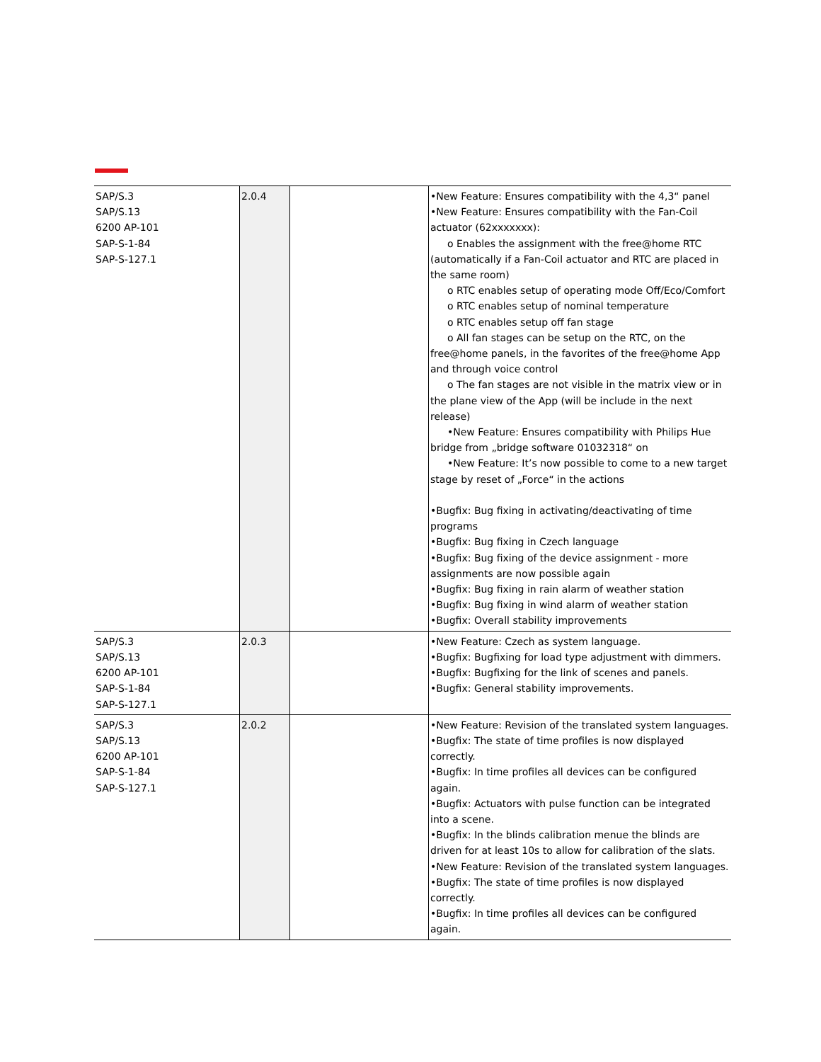| SAP/S.3 SAP/S.13 6200 AP-101 SAP-S-1-84 SAP-S-127.1 | 2.0.4 | | •New Feature: Ensures compatibility with the 4,3“ panel •New Feature: Ensures compatibility with the Fan-Coil actuator (62xxxxxxx): o Enables the assignment with the free@home RTC (automatically if a Fan-Coil actuator and RTC are placed in the same room) o RTC enables setup of operating mode Off/Eco/Comfort o RTC enables setup of nominal temperature o RTC enables setup off fan stage o All fan stages can be setup on the RTC, on the free@home panels, in the favorites of the free@home App and through voice control o The fan stages are not visible in the matrix view or in the plane view of the App (will be include in the next release) •New Feature: Ensures compatibility with Philips Hue bridge from „bridge software 01032318“ on •New Feature: It’s now possible to come to a new target stage by reset of „Force“ in the actions •Bugfix: Bug fixing in activating/deactivating of time programs •Bugfix: Bug fixing in Czech language •Bugfix: Bug fixing of the device assignment - more assignments are now possible again •Bugfix: Bug fixing in rain alarm of weather station •Bugfix: Bug fixing in wind alarm of weather station •Bugfix: Overall stability improvements |
| SAP/S.3 SAP/S.13 6200 AP-101 SAP-S-1-84 SAP-S-127.1 | 2.0.3 | | •New Feature: Czech as system language. •Bugfix: Bugfixing for load type adjustment with dimmers. •Bugfix: Bugfixing for the link of scenes and panels. •Bugfix: General stability improvements. |
| SAP/S.3 SAP/S.13 6200 AP-101 SAP-S-1-84 SAP-S-127.1 | 2.0.2 | | •New Feature: Revision of the translated system languages. •Bugfix: The state of time profiles is now displayed correctly. •Bugfix: In time profiles all devices can be configured again. •Bugfix: Actuators with pulse function can be integrated into a scene. •Bugfix: In the blinds calibration menue the blinds are driven for at least 10s to allow for calibration of the slats. •New Feature: Revision of the translated system languages. •Bugfix: The state of time profiles is now displayed correctly. •Bugfix: In time profiles all devices can be configured again. |